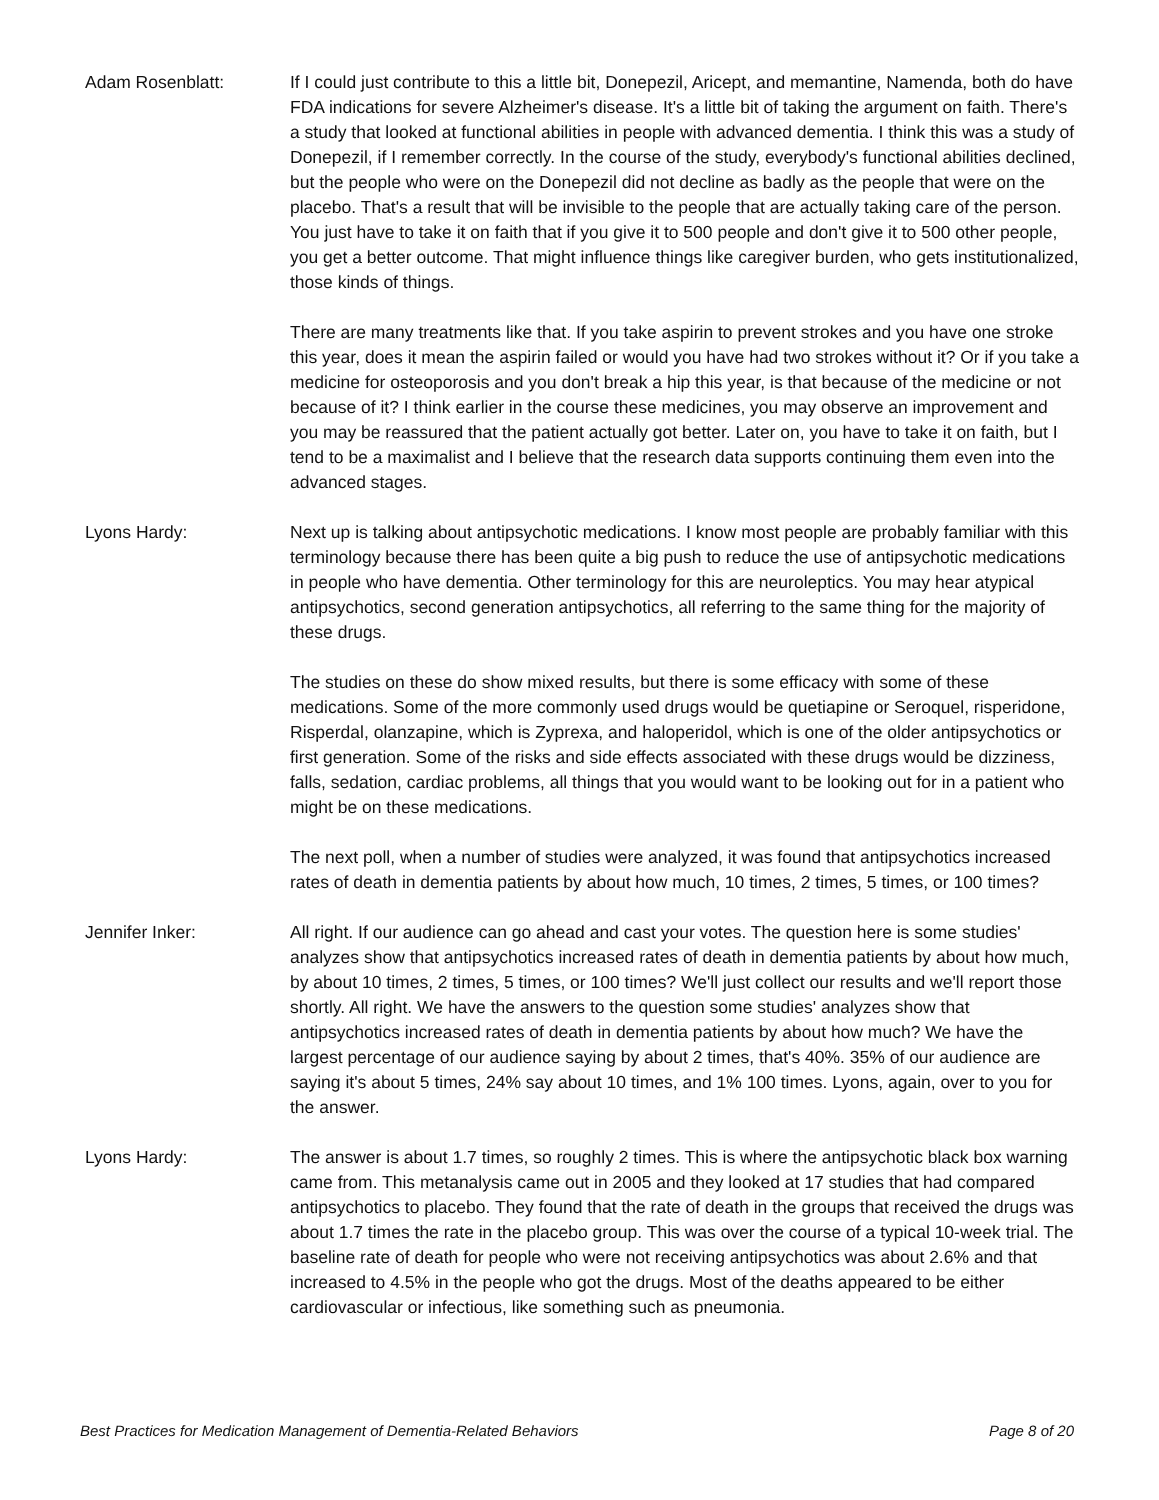Adam Rosenblatt: If I could just contribute to this a little bit, Donepezil, Aricept, and memantine, Namenda, both do have FDA indications for severe Alzheimer's disease. It's a little bit of taking the argument on faith. There's a study that looked at functional abilities in people with advanced dementia. I think this was a study of Donepezil, if I remember correctly. In the course of the study, everybody's functional abilities declined, but the people who were on the Donepezil did not decline as badly as the people that were on the placebo. That's a result that will be invisible to the people that are actually taking care of the person. You just have to take it on faith that if you give it to 500 people and don't give it to 500 other people, you get a better outcome. That might influence things like caregiver burden, who gets institutionalized, those kinds of things.
There are many treatments like that. If you take aspirin to prevent strokes and you have one stroke this year, does it mean the aspirin failed or would you have had two strokes without it? Or if you take a medicine for osteoporosis and you don't break a hip this year, is that because of the medicine or not because of it? I think earlier in the course these medicines, you may observe an improvement and you may be reassured that the patient actually got better. Later on, you have to take it on faith, but I tend to be a maximalist and I believe that the research data supports continuing them even into the advanced stages.
Lyons Hardy: Next up is talking about antipsychotic medications. I know most people are probably familiar with this terminology because there has been quite a big push to reduce the use of antipsychotic medications in people who have dementia. Other terminology for this are neuroleptics. You may hear atypical antipsychotics, second generation antipsychotics, all referring to the same thing for the majority of these drugs.
The studies on these do show mixed results, but there is some efficacy with some of these medications. Some of the more commonly used drugs would be quetiapine or Seroquel, risperidone, Risperdal, olanzapine, which is Zyprexa, and haloperidol, which is one of the older antipsychotics or first generation. Some of the risks and side effects associated with these drugs would be dizziness, falls, sedation, cardiac problems, all things that you would want to be looking out for in a patient who might be on these medications.
The next poll, when a number of studies were analyzed, it was found that antipsychotics increased rates of death in dementia patients by about how much, 10 times, 2 times, 5 times, or 100 times?
Jennifer Inker: All right. If our audience can go ahead and cast your votes. The question here is some studies' analyzes show that antipsychotics increased rates of death in dementia patients by about how much, by about 10 times, 2 times, 5 times, or 100 times? We'll just collect our results and we'll report those shortly. All right. We have the answers to the question some studies' analyzes show that antipsychotics increased rates of death in dementia patients by about how much? We have the largest percentage of our audience saying by about 2 times, that's 40%. 35% of our audience are saying it's about 5 times, 24% say about 10 times, and 1% 100 times. Lyons, again, over to you for the answer.
Lyons Hardy: The answer is about 1.7 times, so roughly 2 times. This is where the antipsychotic black box warning came from. This metanalysis came out in 2005 and they looked at 17 studies that had compared antipsychotics to placebo. They found that the rate of death in the groups that received the drugs was about 1.7 times the rate in the placebo group. This was over the course of a typical 10-week trial. The baseline rate of death for people who were not receiving antipsychotics was about 2.6% and that increased to 4.5% in the people who got the drugs. Most of the deaths appeared to be either cardiovascular or infectious, like something such as pneumonia.
Best Practices for Medication Management of Dementia-Related Behaviors Page 8 of 20